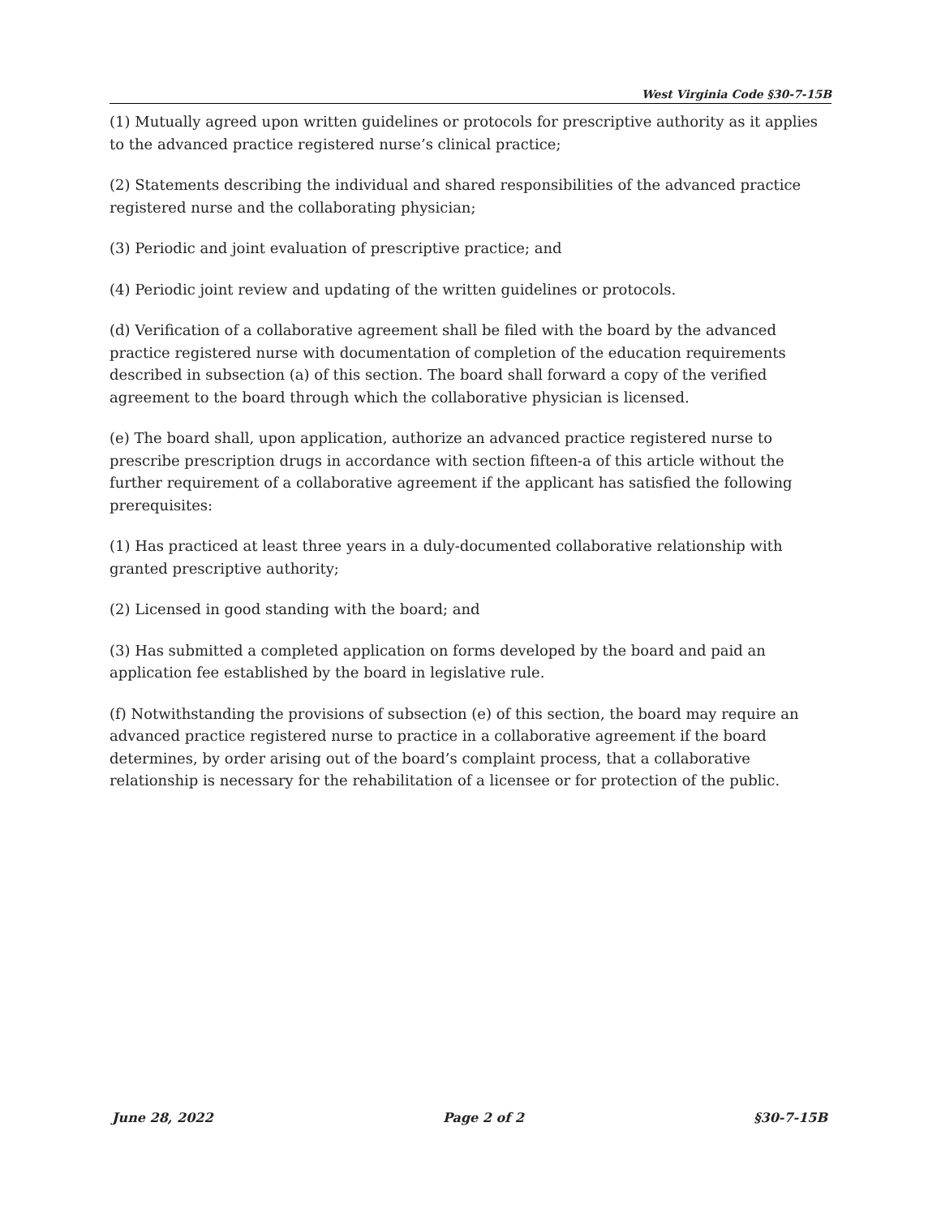West Virginia Code §30-7-15B
(1) Mutually agreed upon written guidelines or protocols for prescriptive authority as it applies to the advanced practice registered nurse’s clinical practice;
(2) Statements describing the individual and shared responsibilities of the advanced practice registered nurse and the collaborating physician;
(3) Periodic and joint evaluation of prescriptive practice; and
(4) Periodic joint review and updating of the written guidelines or protocols.
(d) Verification of a collaborative agreement shall be filed with the board by the advanced practice registered nurse with documentation of completion of the education requirements described in subsection (a) of this section. The board shall forward a copy of the verified agreement to the board through which the collaborative physician is licensed.
(e) The board shall, upon application, authorize an advanced practice registered nurse to prescribe prescription drugs in accordance with section fifteen-a of this article without the further requirement of a collaborative agreement if the applicant has satisfied the following prerequisites:
(1) Has practiced at least three years in a duly-documented collaborative relationship with granted prescriptive authority;
(2) Licensed in good standing with the board; and
(3) Has submitted a completed application on forms developed by the board and paid an application fee established by the board in legislative rule.
(f) Notwithstanding the provisions of subsection (e) of this section, the board may require an advanced practice registered nurse to practice in a collaborative agreement if the board determines, by order arising out of the board’s complaint process, that a collaborative relationship is necessary for the rehabilitation of a licensee or for protection of the public.
June 28, 2022 Page 2 of 2 §30-7-15B